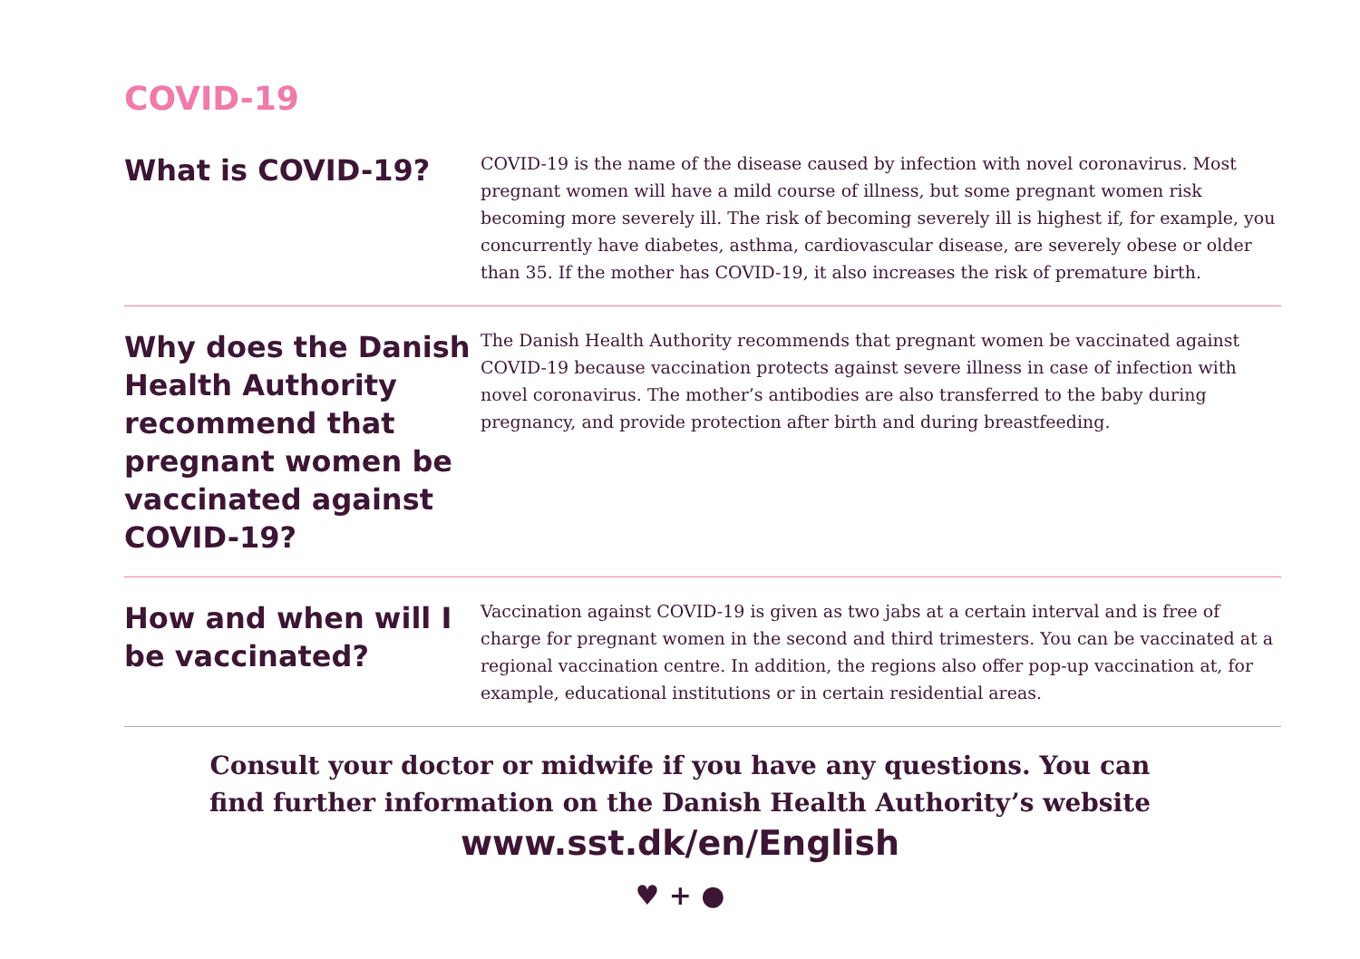COVID-19
What is COVID-19?
COVID-19 is the name of the disease caused by infection with novel coronavirus. Most pregnant women will have a mild course of illness, but some pregnant women risk becoming more severely ill. The risk of becoming severely ill is highest if, for example, you concurrently have diabetes, asthma, cardiovascular disease, are severely obese or older than 35. If the mother has COVID-19, it also increases the risk of premature birth.
Why does the Danish Health Authority recommend that pregnant women be vaccinated against COVID-19?
The Danish Health Authority recommends that pregnant women be vaccinated against COVID-19 because vaccination protects against severe illness in case of infection with novel coronavirus. The mother’s antibodies are also transferred to the baby during pregnancy, and provide protection after birth and during breastfeeding.
How and when will I be vaccinated?
Vaccination against COVID-19 is given as two jabs at a certain interval and is free of charge for pregnant women in the second and third trimesters. You can be vaccinated at a regional vaccination centre. In addition, the regions also offer pop-up vaccination at, for example, educational institutions or in certain residential areas.
Consult your doctor or midwife if you have any questions. You can
find further information on the Danish Health Authority’s website
www.sst.dk/en/English
♥ + ●